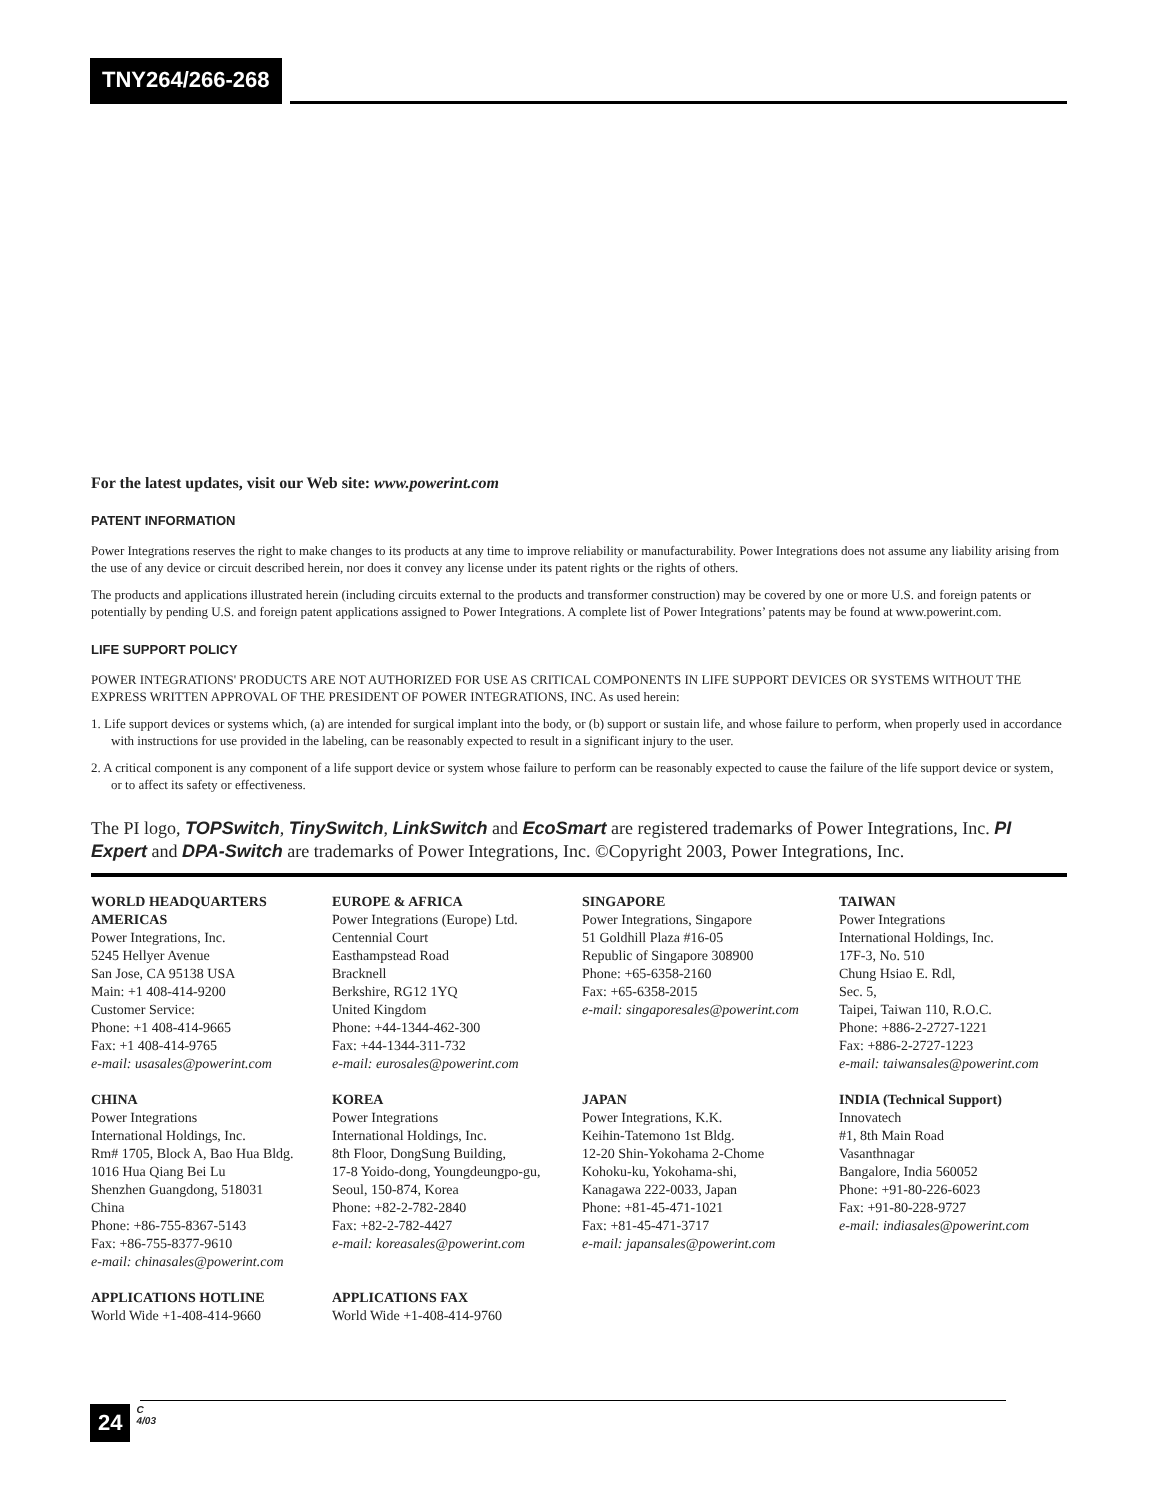TNY264/266-268
For the latest updates, visit our Web site: www.powerint.com
PATENT INFORMATION
Power Integrations reserves the right to make changes to its products at any time to improve reliability or manufacturability. Power Integrations does not assume any liability arising from the use of any device or circuit described herein, nor does it convey any license under its patent rights or the rights of others.
The products and applications illustrated herein (including circuits external to the products and transformer construction) may be covered by one or more U.S. and foreign patents or potentially by pending U.S. and foreign patent applications assigned to Power Integrations. A complete list of Power Integrations’ patents may be found at www.powerint.com.
LIFE SUPPORT POLICY
POWER INTEGRATIONS' PRODUCTS ARE NOT AUTHORIZED FOR USE AS CRITICAL COMPONENTS IN LIFE SUPPORT DEVICES OR SYSTEMS WITHOUT THE EXPRESS WRITTEN APPROVAL OF THE PRESIDENT OF POWER INTEGRATIONS, INC. As used herein:
1. Life support devices or systems which, (a) are intended for surgical implant into the body, or (b) support or sustain life, and whose failure to perform, when properly used in accordance with instructions for use provided in the labeling, can be reasonably expected to result in a significant injury to the user.
2. A critical component is any component of a life support device or system whose failure to perform can be reasonably expected to cause the failure of the life support device or system, or to affect its safety or effectiveness.
The PI logo, TOPSwitch, TinySwitch, LinkSwitch and EcoSmart are registered trademarks of Power Integrations, Inc. PI Expert and DPA-Switch are trademarks of Power Integrations, Inc. ©Copyright 2003, Power Integrations, Inc.
WORLD HEADQUARTERS
AMERICAS
Power Integrations, Inc.
5245 Hellyer Avenue
San Jose, CA 95138 USA
Main: +1 408-414-9200
Customer Service:
Phone: +1 408-414-9665
Fax: +1 408-414-9765
e-mail: usasales@powerint.com
EUROPE & AFRICA
Power Integrations (Europe) Ltd.
Centennial Court
Easthampstead Road
Bracknell
Berkshire, RG12 1YQ
United Kingdom
Phone: +44-1344-462-300
Fax: +44-1344-311-732
e-mail: eurosales@powerint.com
SINGAPORE
Power Integrations, Singapore
51 Goldhill Plaza #16-05
Republic of Singapore 308900
Phone: +65-6358-2160
Fax: +65-6358-2015
e-mail: singaporesales@powerint.com
TAIWAN
Power Integrations
International Holdings, Inc.
17F-3, No. 510
Chung Hsiao E. Rdl,
Sec. 5,
Taipei, Taiwan 110, R.O.C.
Phone: +886-2-2727-1221
Fax: +886-2-2727-1223
e-mail: taiwansales@powerint.com
CHINA
Power Integrations
International Holdings, Inc.
Rm# 1705, Block A, Bao Hua Bldg.
1016 Hua Qiang Bei Lu
Shenzhen Guangdong, 518031
China
Phone: +86-755-8367-5143
Fax: +86-755-8377-9610
e-mail: chinasales@powerint.com
KOREA
Power Integrations
International Holdings, Inc.
8th Floor, DongSung Building,
17-8 Yoido-dong, Youngdeungpo-gu,
Seoul, 150-874, Korea
Phone: +82-2-782-2840
Fax: +82-2-782-4427
e-mail: koreasales@powerint.com
JAPAN
Power Integrations, K.K.
Keihin-Tatemono 1st Bldg.
12-20 Shin-Yokohama 2-Chome
Kohoku-ku, Yokohama-shi,
Kanagawa 222-0033, Japan
Phone: +81-45-471-1021
Fax: +81-45-471-3717
e-mail: japansales@powerint.com
INDIA (Technical Support)
Innovatech
#1, 8th Main Road
Vasanthnagar
Bangalore, India 560052
Phone: +91-80-226-6023
Fax: +91-80-228-9727
e-mail: indiasales@powerint.com
APPLICATIONS HOTLINE
World Wide +1-408-414-9660
APPLICATIONS FAX
World Wide +1-408-414-9760
24 C
4/03